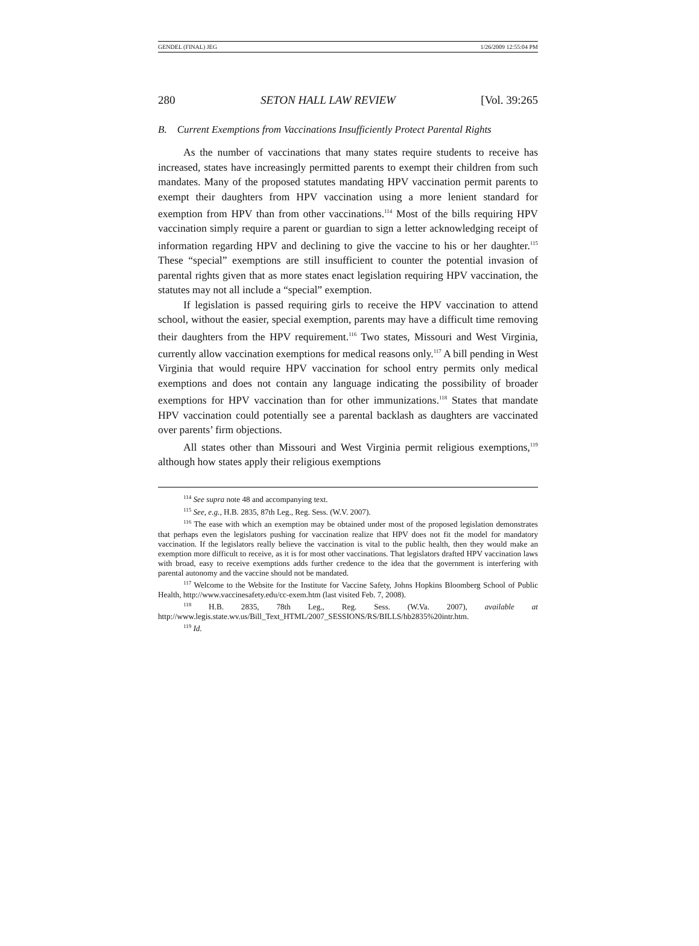GENDEL (FINAL) JEG 1/26/2009 12:55:04 PM
280 SETON HALL LAW REVIEW [Vol. 39:265
B. Current Exemptions from Vaccinations Insufficiently Protect Parental Rights
As the number of vaccinations that many states require students to receive has increased, states have increasingly permitted parents to exempt their children from such mandates. Many of the proposed statutes mandating HPV vaccination permit parents to exempt their daughters from HPV vaccination using a more lenient standard for exemption from HPV than from other vaccinations.<sup>114</sup> Most of the bills requiring HPV vaccination simply require a parent or guardian to sign a letter acknowledging receipt of information regarding HPV and declining to give the vaccine to his or her daughter.<sup>115</sup> These “special” exemptions are still insufficient to counter the potential invasion of parental rights given that as more states enact legislation requiring HPV vaccination, the statutes may not all include a “special” exemption.
If legislation is passed requiring girls to receive the HPV vaccination to attend school, without the easier, special exemption, parents may have a difficult time removing their daughters from the HPV requirement.<sup>116</sup> Two states, Missouri and West Virginia, currently allow vaccination exemptions for medical reasons only.<sup>117</sup> A bill pending in West Virginia that would require HPV vaccination for school entry permits only medical exemptions and does not contain any language indicating the possibility of broader exemptions for HPV vaccination than for other immunizations.<sup>118</sup> States that mandate HPV vaccination could potentially see a parental backlash as daughters are vaccinated over parents’ firm objections.
All states other than Missouri and West Virginia permit religious exemptions,<sup>119</sup> although how states apply their religious exemptions
<sup>114</sup> See supra note 48 and accompanying text.
<sup>115</sup> See, e.g., H.B. 2835, 87th Leg., Reg. Sess. (W.V. 2007).
<sup>116</sup> The ease with which an exemption may be obtained under most of the proposed legislation demonstrates that perhaps even the legislators pushing for vaccination realize that HPV does not fit the model for mandatory vaccination. If the legislators really believe the vaccination is vital to the public health, then they would make an exemption more difficult to receive, as it is for most other vaccinations. That legislators drafted HPV vaccination laws with broad, easy to receive exemptions adds further credence to the idea that the government is interfering with parental autonomy and the vaccine should not be mandated.
<sup>117</sup> Welcome to the Website for the Institute for Vaccine Safety, Johns Hopkins Bloomberg School of Public Health, http://www.vaccinesafety.edu/cc-exem.htm (last visited Feb. 7, 2008).
<sup>118</sup> H.B. 2835, 78th Leg., Reg. Sess. (W.Va. 2007), available at http://www.legis.state.wv.us/Bill_Text_HTML/2007_SESSIONS/RS/BILLS/hb2835%20intr.htm.
<sup>119</sup> Id.